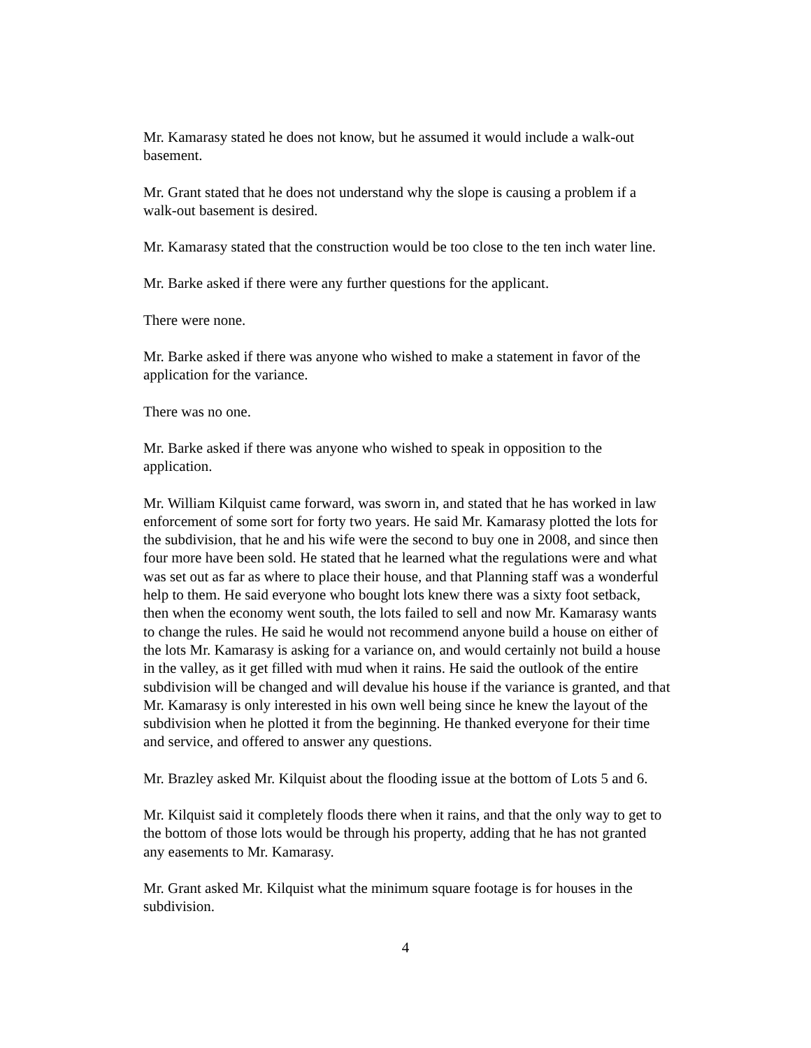Mr. Kamarasy stated he does not know, but he assumed it would include a walk-out
basement.
Mr. Grant stated that he does not understand why the slope is causing a problem if a
walk-out basement is desired.
Mr. Kamarasy stated that the construction would be too close to the ten inch water line.
Mr. Barke asked if there were any further questions for the applicant.
There were none.
Mr. Barke asked if there was anyone who wished to make a statement in favor of the
application for the variance.
There was no one.
Mr. Barke asked if there was anyone who wished to speak in opposition to the
application.
Mr. William Kilquist came forward, was sworn in, and stated that he has worked in law
enforcement of some sort for forty two years. He said Mr. Kamarasy plotted the lots for
the subdivision, that he and his wife were the second to buy one in 2008, and since then
four more have been sold. He stated that he learned what the regulations were and what
was set out as far as where to place their house, and that Planning staff was a wonderful
help to them. He said everyone who bought lots knew there was a sixty foot setback,
then when the economy went south, the lots failed to sell and now Mr. Kamarasy wants
to change the rules. He said he would not recommend anyone build a house on either of
the lots Mr. Kamarasy is asking for a variance on, and would certainly not build a house
in the valley, as it get filled with mud when it rains. He said the outlook of the entire
subdivision will be changed and will devalue his house if the variance is granted, and that
Mr. Kamarasy is only interested in his own well being since he knew the layout of the
subdivision when he plotted it from the beginning. He thanked everyone for their time
and service, and offered to answer any questions.
Mr. Brazley asked Mr. Kilquist about the flooding issue at the bottom of Lots 5 and 6.
Mr. Kilquist said it completely floods there when it rains, and that the only way to get to
the bottom of those lots would be through his property, adding that he has not granted
any easements to Mr. Kamarasy.
Mr. Grant asked Mr. Kilquist what the minimum square footage is for houses in the
subdivision.
4